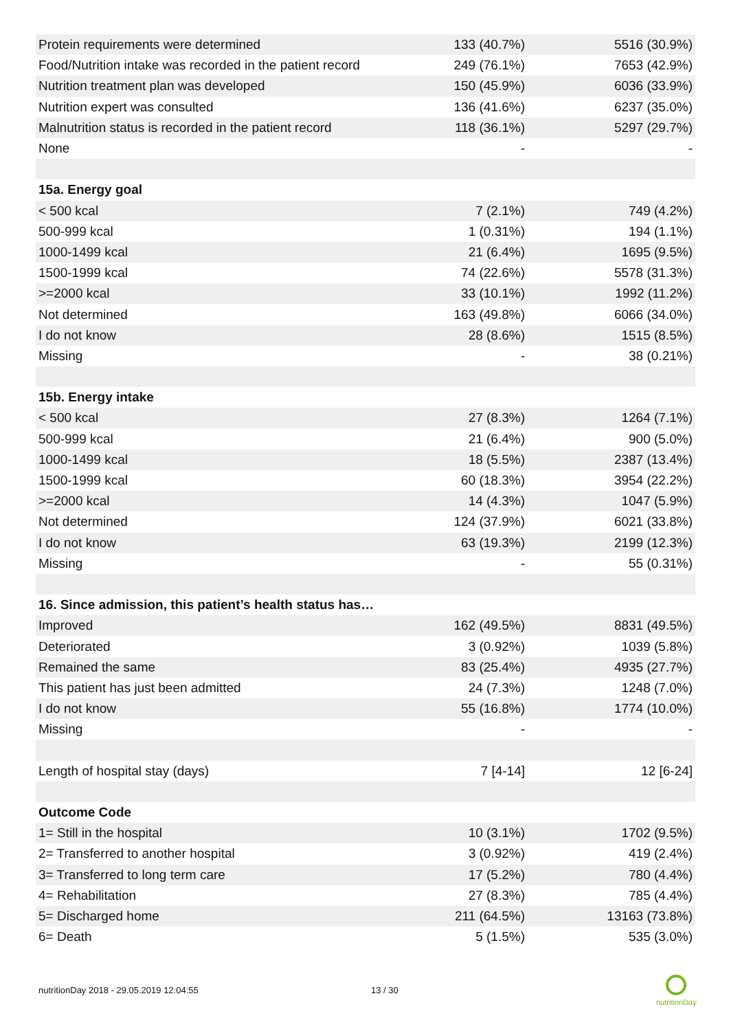| Protein requirements were determined | 133 (40.7%) | 5516 (30.9%) |
| Food/Nutrition intake was recorded in the patient record | 249 (76.1%) | 7653 (42.9%) |
| Nutrition treatment plan was developed | 150 (45.9%) | 6036 (33.9%) |
| Nutrition expert was consulted | 136 (41.6%) | 6237 (35.0%) |
| Malnutrition status is recorded in the patient record | 118 (36.1%) | 5297 (29.7%) |
| None | - | - |
| 15a. Energy goal | | |
| < 500 kcal | 7 (2.1%) | 749 (4.2%) |
| 500-999 kcal | 1 (0.31%) | 194 (1.1%) |
| 1000-1499 kcal | 21 (6.4%) | 1695 (9.5%) |
| 1500-1999 kcal | 74 (22.6%) | 5578 (31.3%) |
| >=2000 kcal | 33 (10.1%) | 1992 (11.2%) |
| Not determined | 163 (49.8%) | 6066 (34.0%) |
| I do not know | 28 (8.6%) | 1515 (8.5%) |
| Missing | - | 38 (0.21%) |
| 15b. Energy intake | | |
| < 500 kcal | 27 (8.3%) | 1264 (7.1%) |
| 500-999 kcal | 21 (6.4%) | 900 (5.0%) |
| 1000-1499 kcal | 18 (5.5%) | 2387 (13.4%) |
| 1500-1999 kcal | 60 (18.3%) | 3954 (22.2%) |
| >=2000 kcal | 14 (4.3%) | 1047 (5.9%) |
| Not determined | 124 (37.9%) | 6021 (33.8%) |
| I do not know | 63 (19.3%) | 2199 (12.3%) |
| Missing | - | 55 (0.31%) |
| 16. Since admission, this patient’s health status has… | | |
| Improved | 162 (49.5%) | 8831 (49.5%) |
| Deteriorated | 3 (0.92%) | 1039 (5.8%) |
| Remained the same | 83 (25.4%) | 4935 (27.7%) |
| This patient has just been admitted | 24 (7.3%) | 1248 (7.0%) |
| I do not know | 55 (16.8%) | 1774 (10.0%) |
| Missing | - | - |
| Length of hospital stay (days) | 7 [4-14] | 12 [6-24] |
| Outcome Code | | |
| 1= Still in the hospital | 10 (3.1%) | 1702 (9.5%) |
| 2= Transferred to another hospital | 3 (0.92%) | 419 (2.4%) |
| 3= Transferred to long term care | 17 (5.2%) | 780 (4.4%) |
| 4= Rehabilitation | 27 (8.3%) | 785 (4.4%) |
| 5= Discharged home | 211 (64.5%) | 13163 (73.8%) |
| 6= Death | 5 (1.5%) | 535 (3.0%) |
nutritionDay 2018 - 29.05.2019 12:04:55
13 / 30
nutritionDay